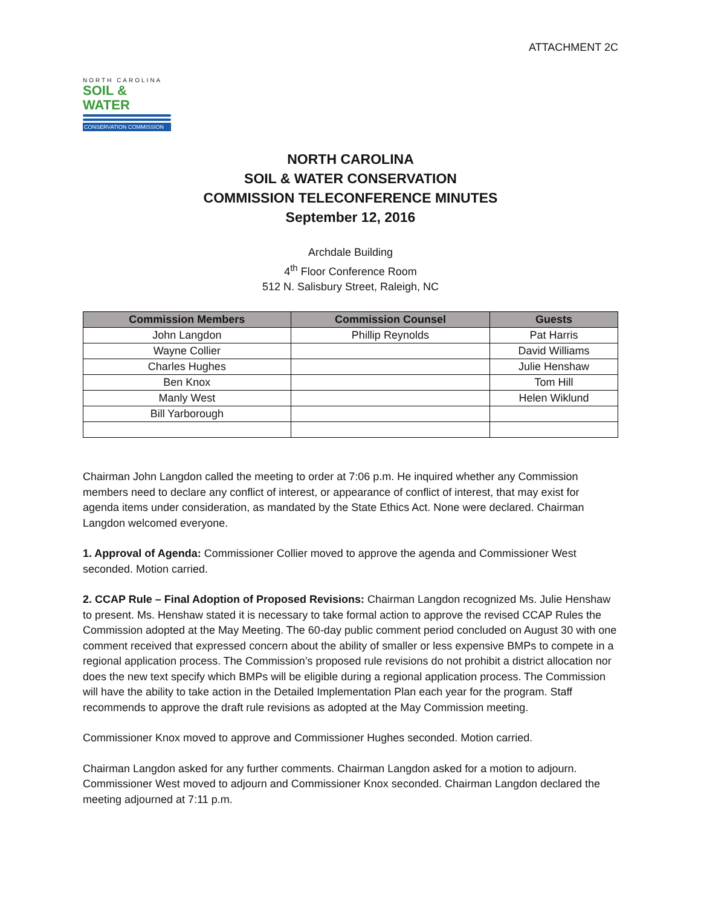ATTACHMENT 2C
NORTH CAROLINA
SOIL & WATER
CONSERVATION COMMISSION
NORTH CAROLINA
SOIL & WATER CONSERVATION
COMMISSION TELECONFERENCE MINUTES
September 12, 2016
Archdale Building
4<sup>th</sup> Floor Conference Room
512 N. Salisbury Street, Raleigh, NC
| Commission Members | Commission Counsel | Guests |
| --- | --- | --- |
| John Langdon | Phillip Reynolds | Pat Harris |
| Wayne Collier | | David Williams |
| Charles Hughes | | Julie Henshaw |
| Ben Knox | | Tom Hill |
| Manly West | | Helen Wiklund |
| Bill Yarborough | | |
Chairman John Langdon called the meeting to order at 7:06 p.m. He inquired whether any Commission members need to declare any conflict of interest, or appearance of conflict of interest, that may exist for agenda items under consideration, as mandated by the State Ethics Act. None were declared. Chairman Langdon welcomed everyone.
1. Approval of Agenda: Commissioner Collier moved to approve the agenda and Commissioner West seconded. Motion carried.
2. CCAP Rule – Final Adoption of Proposed Revisions: Chairman Langdon recognized Ms. Julie Henshaw to present. Ms. Henshaw stated it is necessary to take formal action to approve the revised CCAP Rules the Commission adopted at the May Meeting. The 60-day public comment period concluded on August 30 with one comment received that expressed concern about the ability of smaller or less expensive BMPs to compete in a regional application process. The Commission’s proposed rule revisions do not prohibit a district allocation nor does the new text specify which BMPs will be eligible during a regional application process. The Commission will have the ability to take action in the Detailed Implementation Plan each year for the program. Staff recommends to approve the draft rule revisions as adopted at the May Commission meeting.
Commissioner Knox moved to approve and Commissioner Hughes seconded. Motion carried.
Chairman Langdon asked for any further comments. Chairman Langdon asked for a motion to adjourn. Commissioner West moved to adjourn and Commissioner Knox seconded. Chairman Langdon declared the meeting adjourned at 7:11 p.m.